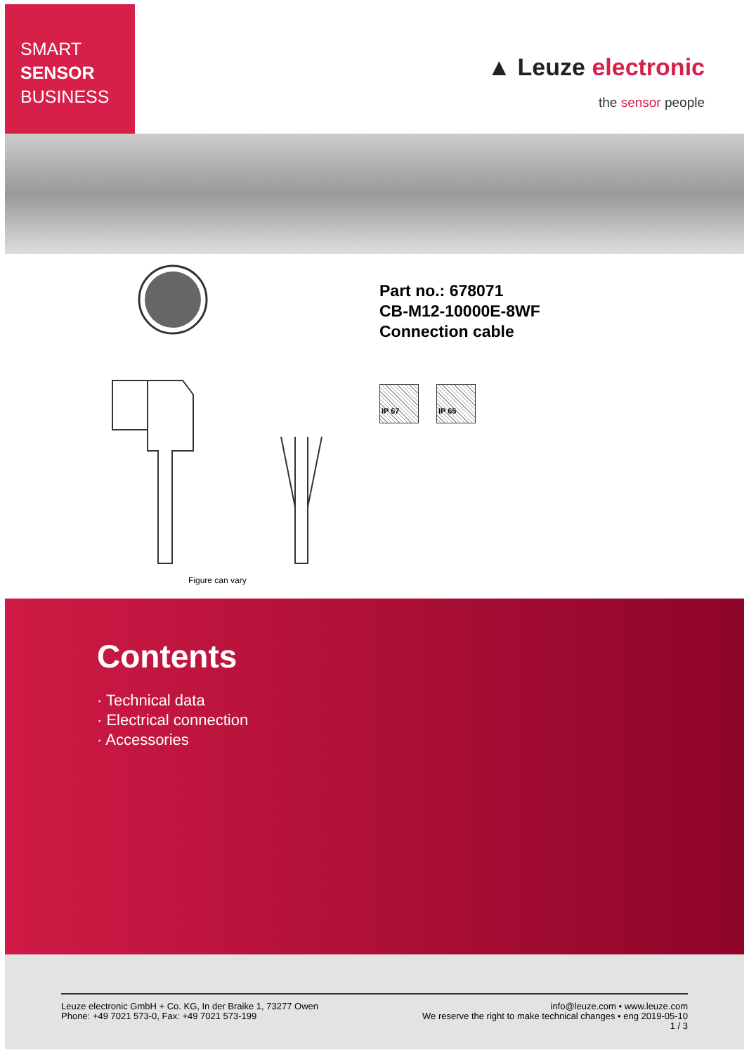SMART
SENSOR
BUSINESS
▲ Leuze electronic
the sensor people
Figure can vary
Part no.: 678071
CB-M12-10000E-8WF
Connection cable
IP 67 IP 65
Contents
· Technical data
· Electrical connection
· Accessories
Leuze electronic GmbH + Co. KG, In der Braike 1, 73277 Owen
Phone: +49 7021 573-0, Fax: +49 7021 573-199
info@leuze.com • www.leuze.com
We reserve the right to make technical changes • eng 2019-05-10
1 / 3